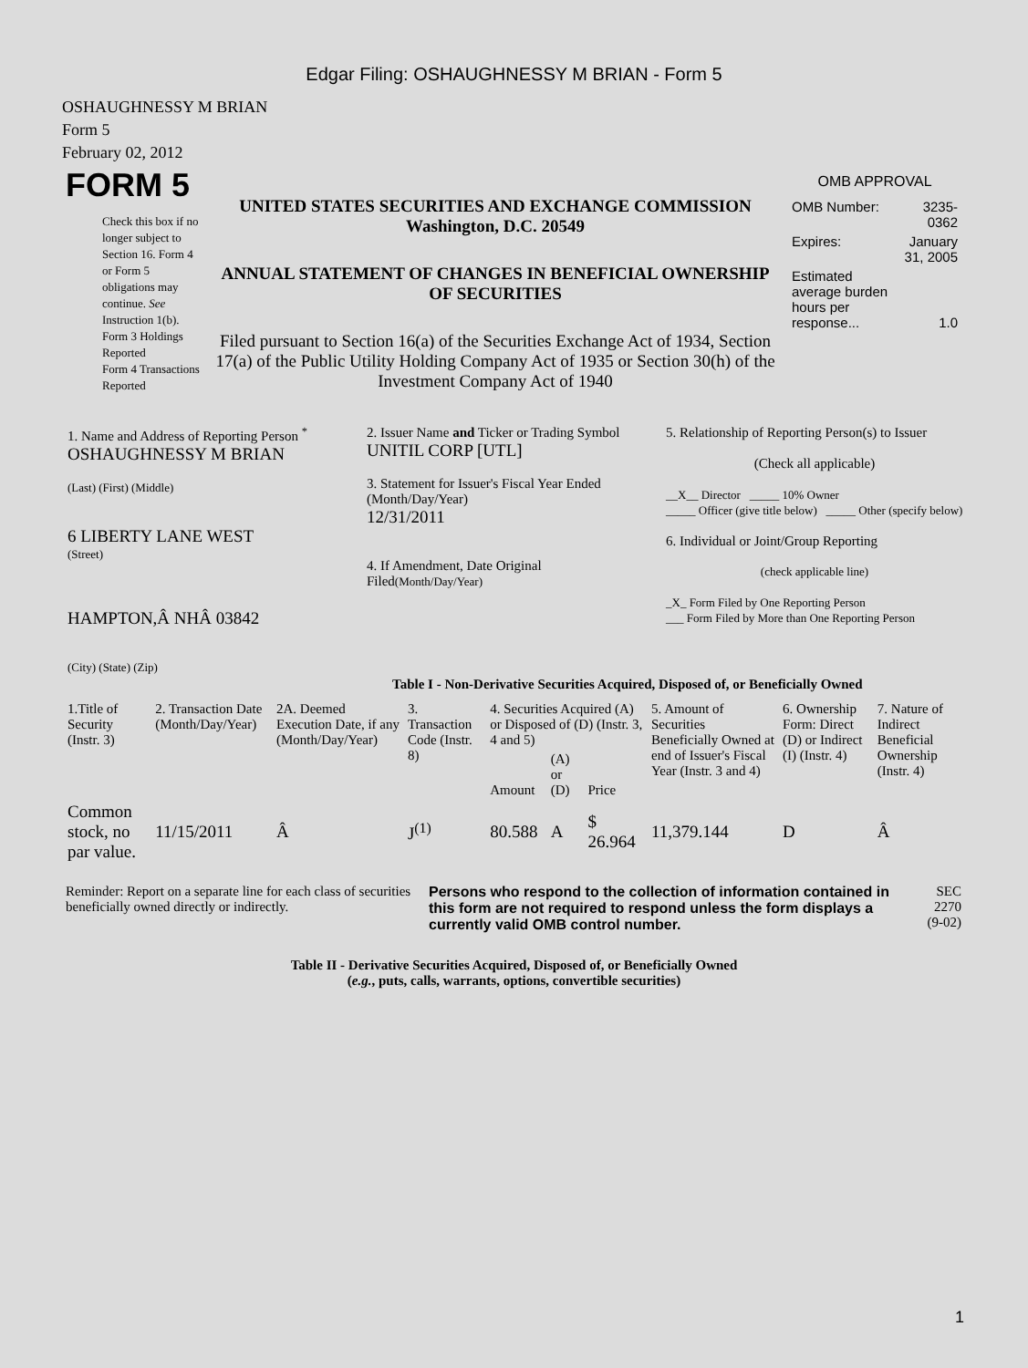Edgar Filing: OSHAUGHNESSY M BRIAN - Form 5
OSHAUGHNESSY M BRIAN
Form 5
February 02, 2012
| FORM 5 Check this box if no longer subject to Section 16. Form 4 or Form 5 obligations may continue. See Instruction 1(b). Form 3 Holdings Reported Form 4 Transactions Reported | UNITED STATES SECURITIES AND EXCHANGE COMMISSION Washington, D.C. 20549 ANNUAL STATEMENT OF CHANGES IN BENEFICIAL OWNERSHIP OF SECURITIES Filed pursuant to Section 16(a) of the Securities Exchange Act of 1934, Section 17(a) of the Public Utility Holding Company Act of 1935 or Section 30(h) of the Investment Company Act of 1940 | OMB APPROVAL / OMB Number: / 3235-0362 / / Expires: / January 31, 2005 / / Estimated average burden hours per response... / 1.0 / |
| 1. Name and Address of Reporting Person <sup>*</sup> OSHAUGHNESSY M BRIAN (Last) (First) (Middle) 6 LIBERTY LANE WEST (Street) HAMPTON,Â NHÂ 03842 (City) (State) (Zip) | 2. Issuer Name and Ticker or Trading Symbol UNITIL CORP [UTL] 3. Statement for Issuer's Fiscal Year Ended (Month/Day/Year) 12/31/2011 4. If Amendment, Date Original Filed (Month/Day/Year) | 5. Relationship of Reporting Person(s) to Issuer (Check all applicable) __X__ Director _____ 10% Owner _____ Officer (give title below) _____ Other (specify below) 6. Individual or Joint/Group Reporting (check applicable line) _X_ Form Filed by One Reporting Person ___ Form Filed by More than One Reporting Person |
Table I - Non-Derivative Securities Acquired, Disposed of, or Beneficially Owned
| 1.Title of Security (Instr. 3) | 2. Transaction Date (Month/Day/Year) | 2A. Deemed Execution Date, if any (Month/Day/Year) | 3. Transaction Code (Instr. 8) | 4. Securities Acquired (A) or Disposed of (D) (Instr. 3, 4 and 5) | | | 5. Amount of Securities Beneficially Owned at end of Issuer's Fiscal Year (Instr. 3 and 4) | 6. Ownership Form: Direct (D) or Indirect (I) (Instr. 4) | 7. Nature of Indirect Beneficial Ownership (Instr. 4) |
| --- | --- | --- | --- | --- | --- | --- | --- | --- | --- |
| | | | | Amount | (A) or (D) | Price | | | |
| Common stock, no par value. | 11/15/2011 | Â | J<sup>(1)</sup> | 80.588 | A | $ 26.964 | 11,379.144 | D | Â |
| Reminder: Report on a separate line for each class of securities beneficially owned directly or indirectly. | Persons who respond to the collection of information contained in this form are not required to respond unless the form displays a currently valid OMB control number. | SEC 2270 (9-02) |
Table II - Derivative Securities Acquired, Disposed of, or Beneficially Owned
(e.g., puts, calls, warrants, options, convertible securities)
1